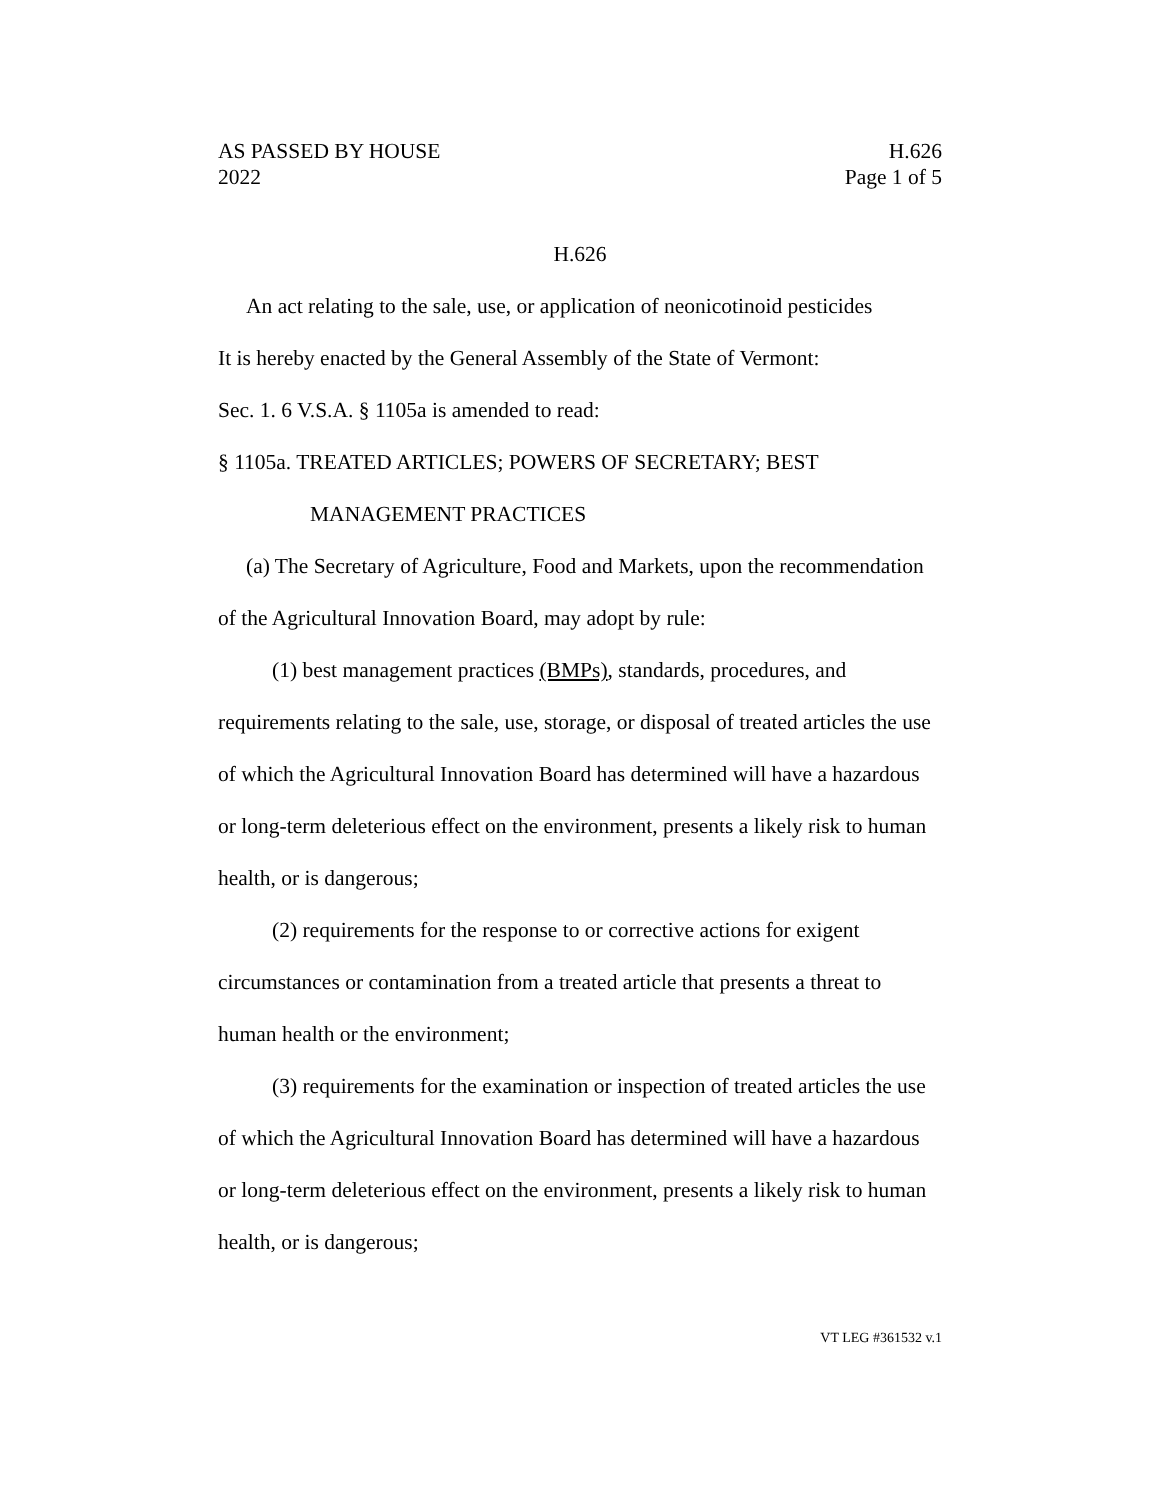AS PASSED BY HOUSE
2022 H.626
Page 1 of 5
H.626
An act relating to the sale, use, or application of neonicotinoid pesticides
It is hereby enacted by the General Assembly of the State of Vermont:
Sec. 1. 6 V.S.A. § 1105a is amended to read:
§ 1105a. TREATED ARTICLES; POWERS OF SECRETARY; BEST
MANAGEMENT PRACTICES
(a) The Secretary of Agriculture, Food and Markets, upon the recommendation of the Agricultural Innovation Board, may adopt by rule:
(1) best management practices (BMPs), standards, procedures, and requirements relating to the sale, use, storage, or disposal of treated articles the use of which the Agricultural Innovation Board has determined will have a hazardous or long-term deleterious effect on the environment, presents a likely risk to human health, or is dangerous;
(2) requirements for the response to or corrective actions for exigent circumstances or contamination from a treated article that presents a threat to human health or the environment;
(3) requirements for the examination or inspection of treated articles the use of which the Agricultural Innovation Board has determined will have a hazardous or long-term deleterious effect on the environment, presents a likely risk to human health, or is dangerous;
VT LEG #361532 v.1